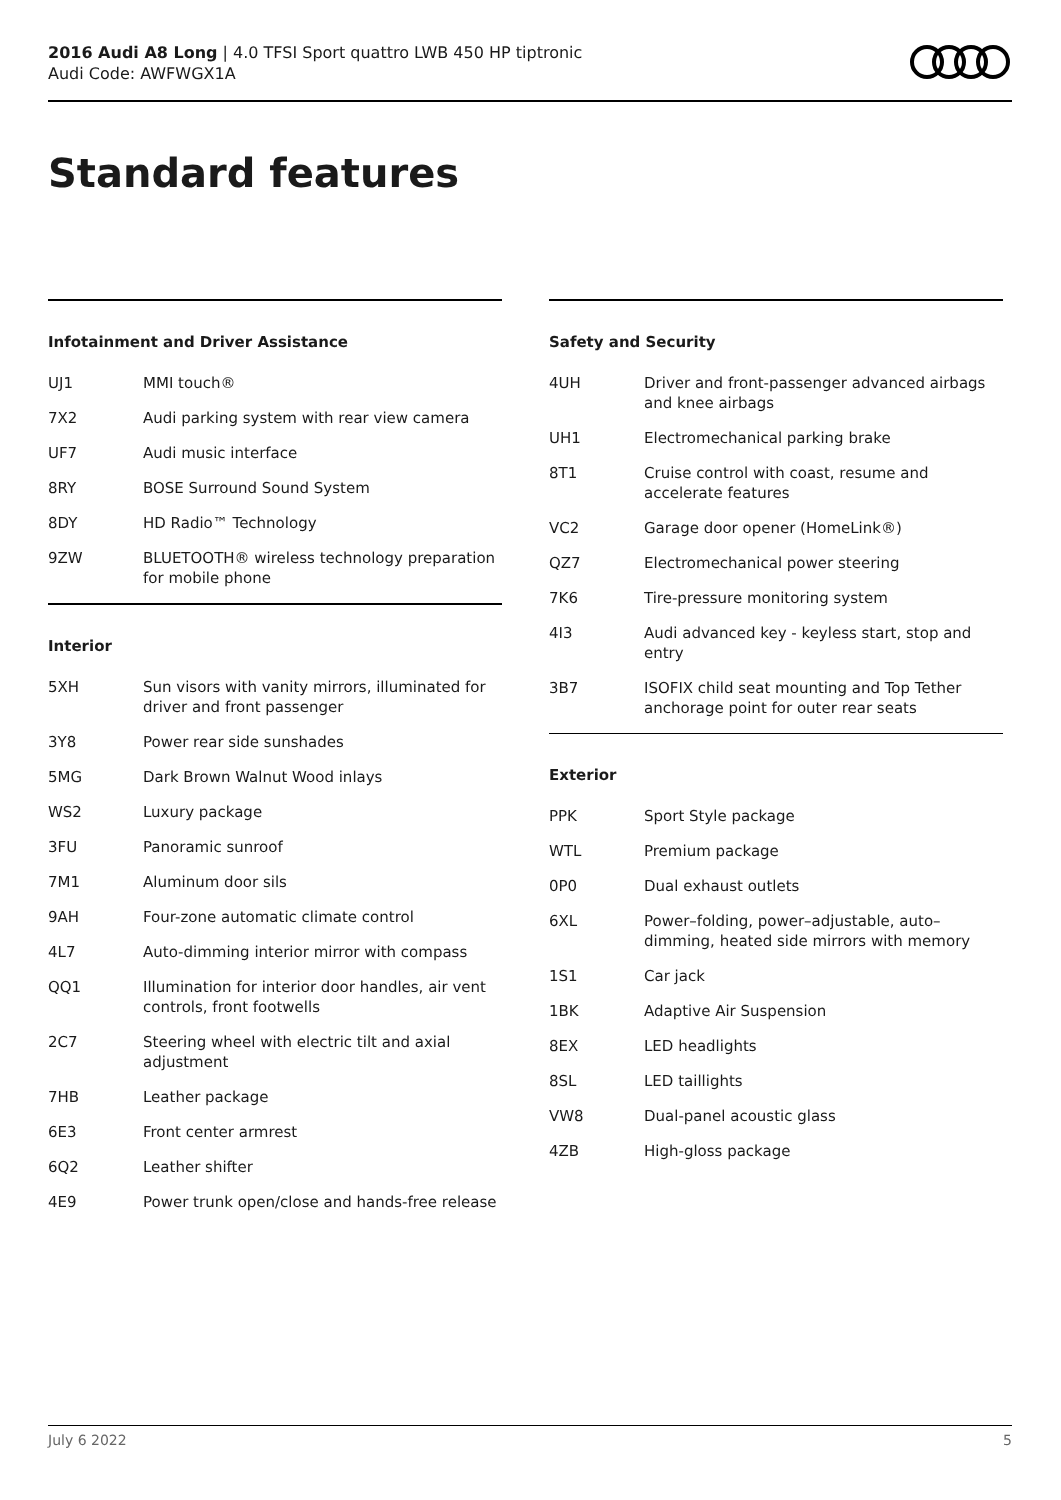2016 Audi A8 Long | 4.0 TFSI Sport quattro LWB 450 HP tiptronic
Audi Code: AWFWGX1A
Standard features
Infotainment and Driver Assistance
| UJ1 | MMI touch® |
| 7X2 | Audi parking system with rear view camera |
| UF7 | Audi music interface |
| 8RY | BOSE Surround Sound System |
| 8DY | HD Radio™ Technology |
| 9ZW | BLUETOOTH® wireless technology preparation for mobile phone |
Interior
| 5XH | Sun visors with vanity mirrors, illuminated for driver and front passenger |
| 3Y8 | Power rear side sunshades |
| 5MG | Dark Brown Walnut Wood inlays |
| WS2 | Luxury package |
| 3FU | Panoramic sunroof |
| 7M1 | Aluminum door sils |
| 9AH | Four-zone automatic climate control |
| 4L7 | Auto-dimming interior mirror with compass |
| QQ1 | Illumination for interior door handles, air vent controls, front footwells |
| 2C7 | Steering wheel with electric tilt and axial adjustment |
| 7HB | Leather package |
| 6E3 | Front center armrest |
| 6Q2 | Leather shifter |
| 4E9 | Power trunk open/close and hands-free release |
Safety and Security
| 4UH | Driver and front-passenger advanced airbags and knee airbags |
| UH1 | Electromechanical parking brake |
| 8T1 | Cruise control with coast, resume and accelerate features |
| VC2 | Garage door opener (HomeLink®) |
| QZ7 | Electromechanical power steering |
| 7K6 | Tire-pressure monitoring system |
| 4I3 | Audi advanced key - keyless start, stop and entry |
| 3B7 | ISOFIX child seat mounting and Top Tether anchorage point for outer rear seats |
Exterior
| PPK | Sport Style package |
| WTL | Premium package |
| 0P0 | Dual exhaust outlets |
| 6XL | Power–folding, power–adjustable, auto–dimming, heated side mirrors with memory |
| 1S1 | Car jack |
| 1BK | Adaptive Air Suspension |
| 8EX | LED headlights |
| 8SL | LED taillights |
| VW8 | Dual-panel acoustic glass |
| 4ZB | High-gloss package |
July 6 2022 5